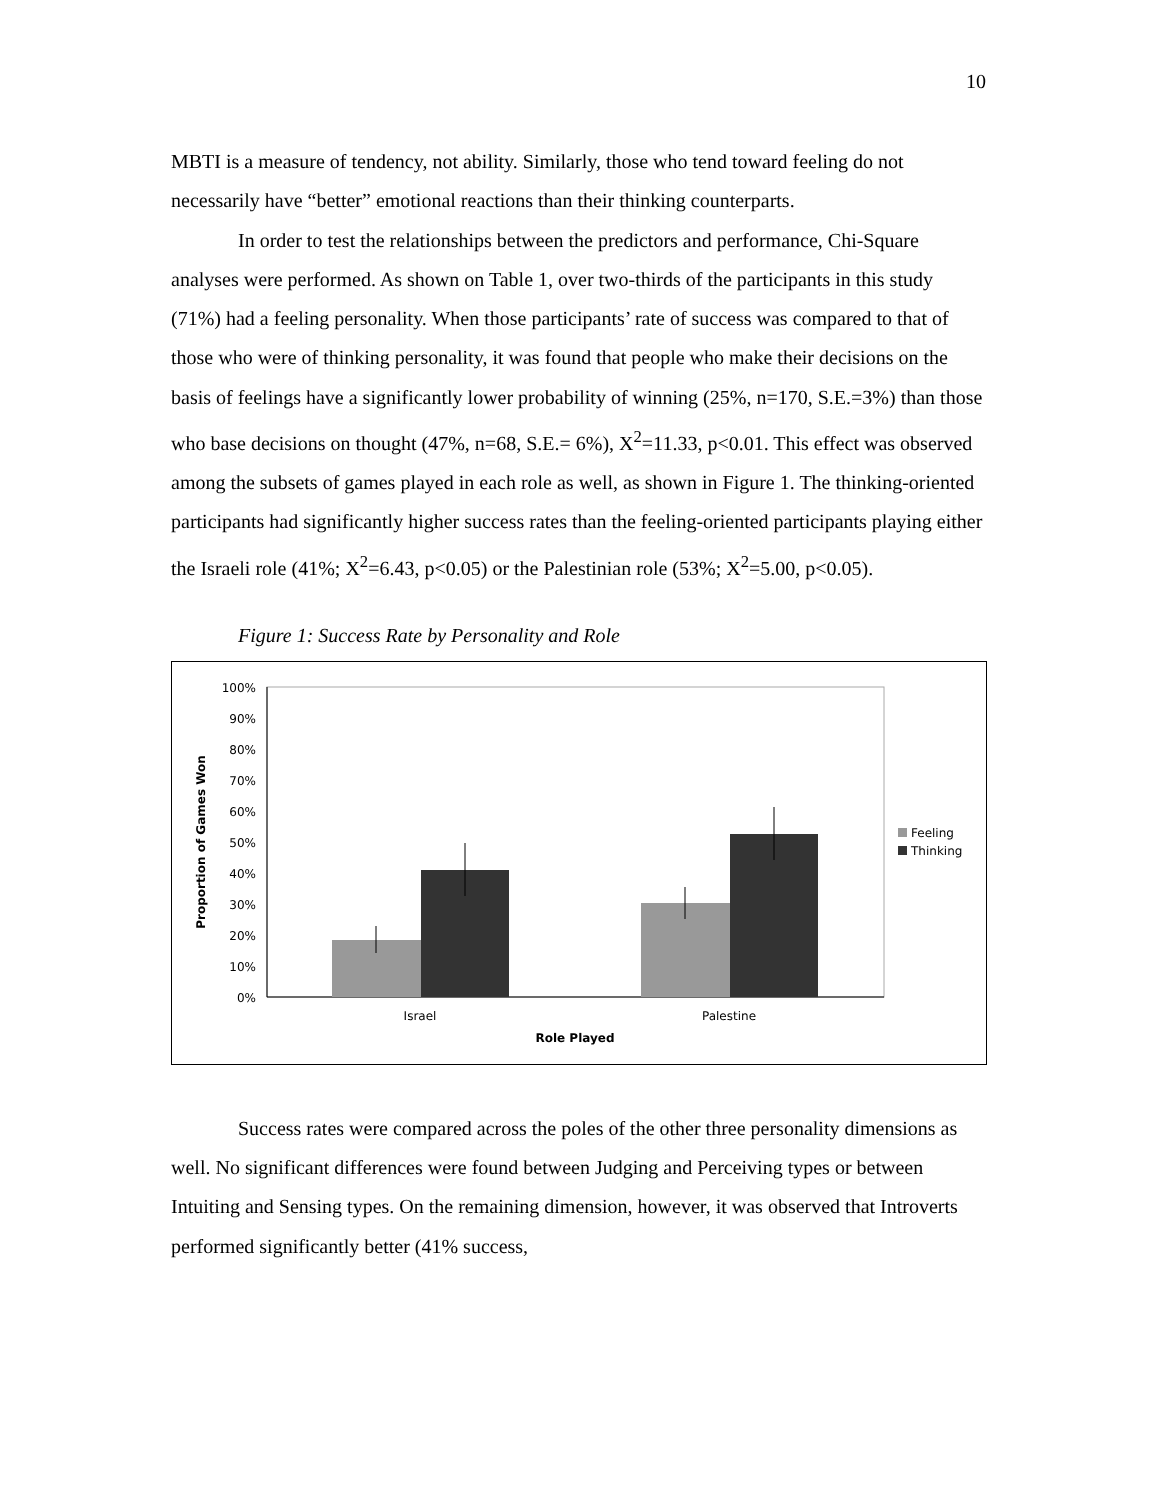10
MBTI is a measure of tendency, not ability. Similarly, those who tend toward feeling do not necessarily have “better” emotional reactions than their thinking counterparts.
In order to test the relationships between the predictors and performance, Chi-Square analyses were performed. As shown on Table 1, over two-thirds of the participants in this study (71%) had a feeling personality. When those participants’ rate of success was compared to that of those who were of thinking personality, it was found that people who make their decisions on the basis of feelings have a significantly lower probability of winning (25%, n=170, S.E.=3%) than those who base decisions on thought (47%, n=68, S.E.= 6%), X<sup>2</sup>=11.33, p<0.01. This effect was observed among the subsets of games played in each role as well, as shown in Figure 1. The thinking-oriented participants had significantly higher success rates than the feeling-oriented participants playing either the Israeli role (41%; X<sup>2</sup>=6.43, p<0.05) or the Palestinian role (53%; X<sup>2</sup>=5.00, p<0.05).
Figure 1: Success Rate by Personality and Role
100%
90%
80%
70%
60%
50%
40%
30%
20%
10%
0%
Israel
Palestine
Role Played
Proportion of Games Won
Feeling
Thinking
Success rates were compared across the poles of the other three personality dimensions as well. No significant differences were found between Judging and Perceiving types or between Intuiting and Sensing types. On the remaining dimension, however, it was observed that Introverts performed significantly better (41% success,